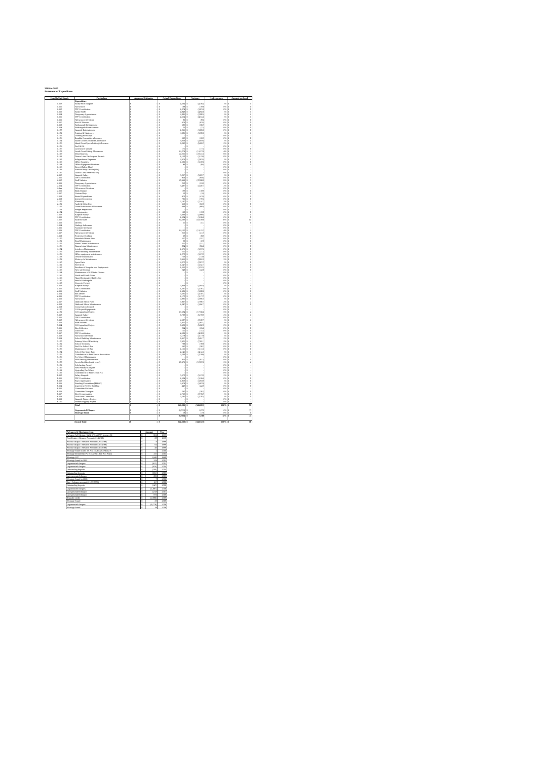2009 to 2010
Statement of Expenditure
| Head & Sub Heads | Particulars | Approved Estimates | | Actual Expenditure | | Variance | | % of expenses | Amount per head | |
| --- | --- | --- | --- | --- | --- | --- | --- | --- | --- | --- |
| | Expenditure | | | | | | | | | |
| 1.110 | Salary Pule Kaupule | $ | - | $ | 4,364 | $ | (4,364) | 1% | $ | 1 |
| 1.111 | Allowances | $ | - | $ | 189 | $ | (189) | 0% | $ | 0 |
| 1.112 | TPF Contribution | $ | - | $ | 1,074 | $ | (1,074) | 0% | $ | 0 |
| 1.113 | Salary Staffs | $ | - | $ | 4,948 | $ | (4,948) | 1% | $ | 1 |
| 1.114 | Temporary Appointment | $ | - | $ | 2,885 | $ | (2,885) | 1% | $ | 1 |
| 1.115 | TPF Contribution | $ | - | $ | 4,534 | $ | (4,534) | 1% | $ | 1 |
| 1.116 | Allowances/Overtime | $ | - | $ | 86 | $ | (86) | 0% | $ | 0 |
| 1.117 | Post & Telecom | $ | - | $ | 676 | $ | (676) | 0% | $ | 0 |
| 1.118 | Fatekaupule Refreshment | $ | - | $ | 582 | $ | (582) | 0% | $ | 0 |
| 1.119 | Fatekaupule Entertainment | $ | - | $ | 23 | $ | (23) | 0% | $ | 0 |
| 1.120 | Kaupule Entertainment | $ | - | $ | 1,063 | $ | (1,063) | 0% | $ | 0 |
| 1.121 | Printing & Stationery | $ | - | $ | 3,983 | $ | (3,983) | 1% | $ | 1 |
| 1.122 | Training Workshop | $ | - | $ | - | $ | - | 0% | $ | - |
| 1.123 | Ikuulalu Committee allowance | $ | - | $ | 390 | $ | (390) | 0% | $ | 0 |
| 1.124 | Island Court Committee Allowance | $ | - | $ | 3,036 | $ | (3,036) | 1% | $ | 1 |
| 1.125 | Island Court Special sitting Allowance | $ | - | $ | 6,092 | $ | (6,092) | 2% | $ | 1 |
| 1.126 | Fuel & Oil | $ | - | $ | - | $ | - | 0% | $ | - |
| 1.127 | Land Lease subsidy | $ | - | $ | 175 | $ | (175) | 0% | $ | 0 |
| 1.128 | Lands Court Sitting Allowances | $ | - | $ | 13,279 | $ | (13,279) | 4% | $ | 3 |
| 1.130 | Miscellaneous | $ | - | $ | 22,233 | $ | (22,233) | 6% | $ | 5 |
| 1.131 | Taausa Lima Falekaupule Awards | $ | - | $ | 1,150 | $ | (1,150) | 0% | $ | 0 |
| 1.132 | Independence Expenses | $ | - | $ | 2,676 | $ | (2,676) | 1% | $ | 1 |
| 1.133 | Office Supplies | $ | - | $ | 1,396 | $ | (1,396) | 0% | $ | 0 |
| 1.134 | Office Equipment/Furniture | $ | - | $ | 94 | $ | (94) | 0% | $ | 0 |
| 1.135 | Resort (Fafine Fhan) | $ | - | $ | - | $ | - | 0% | $ | - |
| 1.136 | National Fuly Ground(Flat) | $ | - | $ | - | $ | - | 0% | $ | - |
| 1.137 | Taausa Lima Reserve(FTF) | $ | - | $ | - | $ | - | 0% | $ | - |
| 2.110 | Kaupule Salary | $ | - | $ | 5,057 | $ | (5,057) | 1% | $ | 1 |
| 2.111 | TPF Contribution | $ | - | $ | 956 | $ | (956) | 0% | $ | 0 |
| 2.112 | Staff Salaries | $ | - | $ | 20,669 | $ | (20,669) | 6% | $ | 5 |
| 2.113 | Temporary Appointment | $ | - | $ | 230 | $ | (230) | 0% | $ | 0 |
| 2.114 | TPF Contribution | $ | - | $ | 5,487 | $ | (5,487) | 2% | $ | 1 |
| 2-1aa | Allowances/Overtime | $ | - | $ | - | $ | - | 0% | $ | - |
| 2.116 | Bank Charges | $ | - | $ | 100 | $ | (100) | 0% | $ | 0 |
| 2.117 | Custom Duty | $ | - | $ | 10 | $ | (10) | 0% | $ | 0 |
| 2.118 | Rental Expenditure | $ | - | $ | 470 | $ | (470) | 0% | $ | 0 |
| 2.119 | Internet Connection | $ | - | $ | 795 | $ | (795) | 0% | $ | 0 |
| 2.120 | Electricity | $ | - | $ | 7,147 | $ | (7,147) | 2% | $ | 2 |
| 2.121 | Audit & Other Fees | $ | - | $ | 639 | $ | (639) | 0% | $ | 0 |
| 2.122 | Travel Subsistence Allowances | $ | - | $ | 688 | $ | (688) | 0% | $ | 0 |
| 2.123 | Budget Preparation | $ | - | $ | - | $ | - | 0% | $ | - |
| 2.124 | Contingencies | $ | - | $ | 198 | $ | (198) | 0% | $ | 0 |
| 3.110 | Kaupule Salary | $ | - | $ | 5,666 | $ | (5,666) | 2% | $ | 1 |
| 3.111 | TPF Contribution | $ | - | $ | 1,304 | $ | (1,304) | 0% | $ | 0 |
| 3.112 | Salaries Staff | $ | - | $ | 62,380 | $ | (62,380) | 18% | $ | 14 |
| 3.113 | Drivers | $ | - | $ | 51 | $ | (51) | 0% | $ | 0 |
| 3.114 | Garbage Labourers | $ | - | $ | - | $ | - | 0% | $ | - |
| 3.115 | Assistant Mechanic | $ | - | $ | - | $ | - | 0% | $ | - |
| 3.116 | TPF Contribution | $ | - | $ | 13,152 | $ | (13,152) | 4% | $ | 3 |
| 3.117 | Allowances/Overtime | $ | - | $ | 212 | $ | (212) | 0% | $ | 0 |
| 3.119 | Protective Clothing | $ | - | $ | 60 | $ | (60) | 0% | $ | 0 |
| 3.120 | Household Waste Bins | $ | - | $ | 557 | $ | (557) | 0% | $ | 0 |
| 3.121 | Road Maintenance | $ | - | $ | 29 | $ | (29) | 0% | $ | 0 |
| 3.122 | Water Cistern Maintenance | $ | - | $ | 511 | $ | (511) | 0% | $ | 0 |
| 3.123 | Taausa Lima Maintenance | $ | - | $ | 824 | $ | (824) | 0% | $ | 0 |
| 3.124 | Lotokovu Maintenance | $ | - | $ | 1,575 | $ | (1,575) | 0% | $ | 0 |
| 3.125 | Office building Maintenance | $ | - | $ | 212 | $ | (212) | 0% | $ | 0 |
| 3.126 | Office equipment maintenance | $ | - | $ | 1,270 | $ | (1,270) | 0% | $ | 0 |
| 3.128 | Vehicle Maintenance | $ | - | $ | 730 | $ | (730) | 0% | $ | 0 |
| 3.129 | Motorcycle Maintenance | $ | - | $ | 8,633 | $ | (8,633) | 3% | $ | 2 |
| 3.130 | Spare Parts | $ | - | $ | 2,072 | $ | (2,072) | 1% | $ | 0 |
| 3.131 | Fuel & Oil | $ | - | $ | 1,547 | $ | (1,547) | 0% | $ | 0 |
| 3.132 | Purchase of Kaupule new Equipments | $ | - | $ | 1,535 | $ | (1,535) | 0% | $ | 0 |
| 3.133 | New site fencing | $ | - | $ | 249 | $ | (249) | 0% | $ | 0 |
| 3.134 | Maintenance of All Water Cistern | $ | - | $ | - | $ | - | 0% | $ | - |
| 3.135 | North and South Gates | $ | - | $ | - | $ | - | 0% | $ | - |
| 3.136 | Alapi Breakwaters/Tables hire | $ | - | $ | - | $ | - | 0% | $ | - |
| 3.137 | Senala Falekaupule | $ | - | $ | - | $ | - | 0% | $ | - |
| 3.138 | Concrete Project | $ | - | $ | - | $ | - | 0% | $ | - |
| 4.110 | Kaupule Salary | $ | - | $ | 5,848 | $ | (5,848) | 2% | $ | 1 |
| 4.112 | TPF Contribution | $ | - | $ | 1,367 | $ | (1,367) | 0% | $ | 0 |
| 4.113 | Staff Salaries | $ | - | $ | 1,686 | $ | (1,686) | 0% | $ | 0 |
| 4.114 | Bus Driver | $ | - | $ | 3,301 | $ | (3,301) | 1% | $ | 1 |
| 4.115 | TPF Contribution | $ | - | $ | 1,172 | $ | (1,172) | 0% | $ | 0 |
| 4.116 | Allowances | $ | - | $ | 2,882 | $ | (2,882) | 1% | $ | 1 |
| 4.117 | Outboard Motor Fuel | $ | - | $ | 7,967 | $ | (7,967) | 2% | $ | 2 |
| 4.118 | Outboard Motor Maintenance | $ | - | $ | 1,047 | $ | (1,047) | 0% | $ | 0 |
| 4.119 | Conservation Council | $ | - | $ | - | $ | - | 0% | $ | - |
| 4.120 | CA Project Equipments | $ | - | $ | - | $ | - | 0% | $ | - |
| 4.121 | CA Upgrading Project | $ | - | $ | 17,504 | $ | (17,504) | 5% | $ | 4 |
| 5.110 | Kaupule Salary | $ | - | $ | 6,790 | $ | (6,790) | 2% | $ | 1 |
| 5.111 | TPF Contribution | $ | - | $ | - | $ | - | 0% | $ | - |
| 5.112 | Allowances/Overtime | $ | - | $ | 2,387 | $ | (2,387) | 1% | $ | 1 |
| 5.113 | Staff Salaries | $ | - | $ | 7,651 | $ | (7,651) | 2% | $ | 2 |
| 5.114 | CA Upgrading Project | $ | - | $ | 6,629 | $ | (6,629) | 2% | $ | 1 |
| 5.115 | Bus Collection | $ | - | $ | 294 | $ | (294) | 0% | $ | 0 |
| 5.116 | Tutor Fee | $ | - | $ | 152 | $ | (152) | 0% | $ | 0 |
| 5.117 | TPF Contribution | $ | - | $ | 4,389 | $ | (4,389) | 1% | $ | 1 |
| 5.118 | Allowance/Overtime | $ | - | $ | 3,179 | $ | (3,179) | 1% | $ | 1 |
| 5.119 | School Building Maintenance | $ | - | $ | 6,617 | $ | (6,617) | 2% | $ | 1 |
| 5.120 | Primary School Electricity | $ | - | $ | 7,621 | $ | (7,621) | 2% | $ | 2 |
| 5.121 | School Toiletries | $ | - | $ | 789 | $ | (789) | 0% | $ | 0 |
| 5.122 | Fuel For School Bus | $ | - | $ | 562 | $ | (562) | 0% | $ | 0 |
| 5.123 | Maintenance Of Bus | $ | - | $ | 1,133 | $ | (1,133) | 0% | $ | 0 |
| 5.124 | School Bus Spare Parts | $ | - | $ | 4,143 | $ | (4,143) | 1% | $ | 1 |
| 5.125 | Contribution to Fiuti Sports Association | $ | - | $ | 2,200 | $ | (2,200) | 1% | $ | 0 |
| 5.126 | Pre School Maintenance | $ | - | $ | - | $ | - | 0% | $ | - |
| 5.127 | NPS Fencing Maintenance | $ | - | $ | 813 | $ | (813) | 0% | $ | 0 |
| 5.128 | Sports Facilities(multi court) | $ | - | $ | 10,676 | $ | (10,676) | 3% | $ | 2 |
| 5.129 | Scholarship Award | $ | - | $ | - | $ | - | 0% | $ | - |
| 5.130 | New Primary Complex | $ | - | $ | - | $ | - | 0% | $ | - |
| 5.131 | Upgrading Pre School | $ | - | $ | - | $ | - | 0% | $ | - |
| 5.132 | Contribution to Fiuti Comm NZ | $ | - | $ | - | $ | - | 0% | $ | - |
| 6.110 | Salary Kaupule | $ | - | $ | 5,370 | $ | (5,370) | 2% | $ | 1 |
| 6.111 | TPF Contribution | $ | - | $ | 1,304 | $ | (1,304) | 0% | $ | 0 |
| 6.112 | Pig Compensation | $ | - | $ | 1,930 | $ | (1,930) | 1% | $ | 0 |
| 6.113 | Standing Committees [PHKC] | $ | - | $ | 3,679 | $ | (3,679) | 1% | $ | 1 |
| 6.114 | Inspection Fee For Building | $ | - | $ | 440 | $ | (440) | 0% | $ | 0 |
| 6.115 | Committee Uniform | $ | - | $ | - | $ | - | 0% | $ | - |
| 6.116 | Committee Transport | $ | - | $ | 262 | $ | (262) | 0% | $ | 0 |
| 6.117 | Dog Compensation | $ | - | $ | 2,762 | $ | (2,762) | 1% | $ | 1 |
| 6.118 | Task force Committee | $ | - | $ | 2,285 | $ | (2,285) | 1% | $ | 0 |
| 6.119 | Kaupule Piggery Project | $ | - | $ | - | $ | - | 0% | $ | - |
| 6.120 | Women Piggery Project | $ | - | $ | - | $ | - | 0% | $ | - |
| | Total | $ | - | $ | 349,089 | $ | (349,089) | 102% | $ | 78 |
| | Unpresented Cheques | $ | - | $ | (6,779) | $ | 6,779 | -2% | $ | (2) |
| | Shortage found | $ | - | $ | 19 | $ | (19) | 0% | $ | 0 |
| | | | | $ | (6,760) | $ | 6,760 | -2% | $ | (2) |
| | Grand Total | $ | - | $ | 342,329 | $ | (342,329) | 100% | $ | 76 |
| Advances & Shortages given | Amount | | Year |
| --- | --- | --- | --- |
| Advance A/C (Loisa - Sallk 5" April '97, Iopesa - $1 | $ | 661 | 1997 |
| Peni Fusitu - Advance Account (31/12/98) | $ | 20 | 1998 |
| Pikona Sanapa - Advance Account (29/02/99) | $ | 8 | 1999 |
| Pikona Sanapa - Advance Account (30/04/99) | $ | 64 | 1999 |
| Pikona Sanapa - Advance Account (30/06/99) | $ | 46 | 1999 |
| Shortage found in Oct 2K A/C - Adv A/C Pikona S | $ | 2 | 2000 |
| Shortage declared in PV # 15/2/01 - Adv A/C Pikon | $ | 335 | 2001 |
| Shortage IVF | $ | 1,645 | 1998 |
| Shortage found in 2002 | $ | 329 | 2002 |
| Unpresented cheques | $ | (412) | 2003 |
| Unpresented cheques | $ | (424) | 2004 |
| Outstanding deposits | $ | (200) | 2004 |
| Outstanding deposits | $ | (993) | 2005 |
| Late presented cheques | $ | 285 | 2005 |
| Shortage found in 2006 | $ | 7 | 2006 |
| Eze - Advance account (31/07/2006) | $ | 167 | 2006 |
| Outstanding deposits | $ | (147) | 2006 |
| Unpresented cheques | $ | (1,897) | 2006 |
| Late presented cheques | $ | 1,018 | 2007 |
| Late presented cheques | $ | 876 | 2008 |
| Transfer credit | $ | (2,086) | 2008 |
| Shortage found | $ | 30 | 2008 |
| Unpresented cheques | $ | (6,779) | 2009 |
| Shortage found | $ | 19 | 2009 |